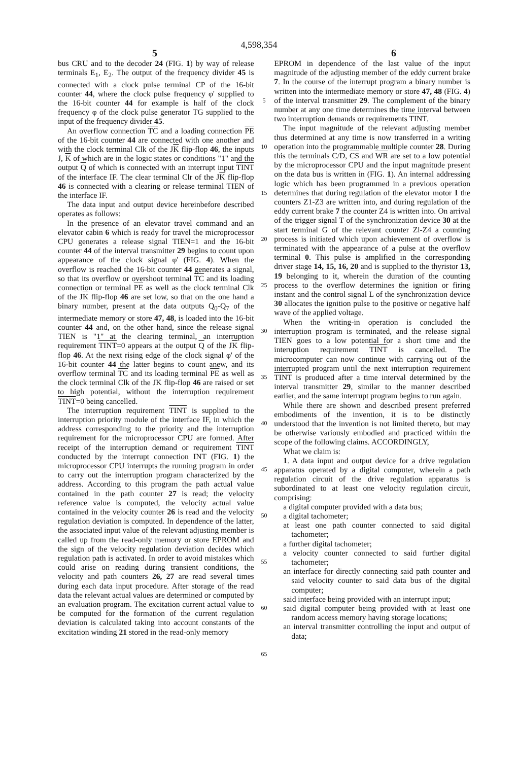4,598,354
5 6
bus CRU and to the decoder 24 (FIG. 1) by way of release terminals E<sub>1</sub>, E<sub>2</sub>. The output of the frequency divider 45 is connected with a clock pulse terminal CP of the 16-bit counter 44, where the clock pulse frequency φ' supplied to the 16-bit counter 44 for example is half of the clock frequency φ of the clock pulse generator TG supplied to the input of the frequency divider 45.
An overflow connection TC and a loading connection PE of the 16-bit counter 44 are connected with one another and with the clock terminal Clk of the JK flip-flop 46, the inputs J, K of which are in the logic states or conditions "1" and the output Q of which is connected with an interrupt input TINT of the interface IF. The clear terminal Clr of the JK flip-flop 46 is connected with a clearing or release terminal TIEN of the interface IF.
The data input and output device hereinbefore described operates as follows:
In the presence of an elevator travel command and an elevator cabin 6 which is ready for travel the microprocessor CPU generates a release signal TIEN=1 and the 16-bit counter 44 of the interval transmitter 29 begins to count upon appearance of the clock signal φ' (FIG. 4). When the overflow is reached the 16-bit counter 44 generates a signal, so that its overflow or overshoot terminal TC and its loading connection or terminal PE as well as the clock terminal Clk of the JK flip-flop 46 are set low, so that on the one hand a binary number, present at the data outputs Q<sub>0</sub>-Q<sub>7</sub> of the intermediate memory or store 47, 48, is loaded into the 16-bit counter 44 and, on the other hand, since the release signal TIEN is "1" at the clearing terminal, an interruption requirement TINT=0 appears at the output Q of the JK flip-flop 46. At the next rising edge of the clock signal φ' of the 16-bit counter 44 the latter begins to count anew, and its overflow terminal TC and its loading terminal PE as well as the clock terminal Clk of the JK flip-flop 46 are raised or set to high potential, without the interruption requirement TINT=0 being cancelled.
The interruption requirement TINT is supplied to the interruption priority module of the interface IF, in which the address corresponding to the priority and the interruption requirement for the microprocessor CPU are formed. After receipt of the interruption demand or requirement TINT conducted by the interrupt connection INT (FIG. 1) the microprocessor CPU interrupts the running program in order to carry out the interruption program characterized by the address. According to this program the path actual value contained in the path counter 27 is read; the velocity reference value is computed, the velocity actual value contained in the velocity counter 26 is read and the velocity regulation deviation is computed. In dependence of the latter, the associated input value of the relevant adjusting member is called up from the read-only memory or store EPROM and the sign of the velocity regulation deviation decides which regulation path is activated. In order to avoid mistakes which could arise on reading during transient conditions, the velocity and path counters 26, 27 are read several times during each data input procedure. After storage of the read data the relevant actual values are determined or computed by an evaluation program. The excitation current actual value to be computed for the formation of the current regulation deviation is calculated taking into account constants of the excitation winding 21 stored in the read-only memory
5
10
15
20
25
30
35
40
45
50
55
60
65
EPROM in dependence of the last value of the input magnitude of the adjusting member of the eddy current brake 7. In the course of the interrupt program a binary number is written into the intermediate memory or store 47, 48 (FIG. 4) of the interval transmitter 29. The complement of the binary number at any one time determines the time interval between two interruption demands or requirements TINT.
The input magnitude of the relevant adjusting member thus determined at any time is now transferred in a writing operation into the programmable multiple counter 28. During this the terminals C/D, CS and WR are set to a low potential by the microprocessor CPU and the input magnitude present on the data bus is written in (FIG. 1). An internal addressing logic which has been programmed in a previous operation determines that during regulation of the elevator motor 1 the counters Z1-Z3 are written into, and during regulation of the eddy current brake 7 the counter Z4 is written into. On arrival of the trigger signal T of the synchronization device 30 at the start terminal G of the relevant counter Zl-Z4 a counting process is initiated which upon achievement of overflow is terminated with the appearance of a pulse at the overflow terminal 0. This pulse is amplified in the corresponding driver stage 14, 15, 16, 20 and is supplied to the thyristor 13, 19 belonging to it, wherein the duration of the counting process to the overflow determines the ignition or firing instant and the control signal L of the synchronization device 30 allocates the ignition pulse to the positive or negative half wave of the applied voltage.
When the writing-in operation is concluded the interruption program is terminated, and the release signal TIEN goes to a low potential for a short time and the interuption requirement TINT is cancelled. The microcomputer can now continue with carrying out of the interrupted program until the next interruption requirement TINT is produced after a time interval determined by the interval transmitter 29, similar to the manner described earlier, and the same interrupt program begins to run again.
While there are shown and described present preferred embodiments of the invention, it is to be distinctly understood that the invention is not limited thereto, but may be otherwise variously embodied and practiced within the scope of the following claims. ACCORDINGLY,
What we claim is:
1. A data input and output device for a drive regulation apparatus operated by a digital computer, wherein a path regulation circuit of the drive regulation apparatus is subordinated to at least one velocity regulation circuit, comprising:
a digital computer provided with a data bus;
a digital tachometer;
at least one path counter connected to said digital tachometer;
a further digital tachometer;
a velocity counter connected to said further digital tachometer;
an interface for directly connecting said path counter and said velocity counter to said data bus of the digital computer;
said interface being provided with an interrupt input;
said digital computer being provided with at least one random access memory having storage locations;
an interval transmitter controlling the input and output of data;